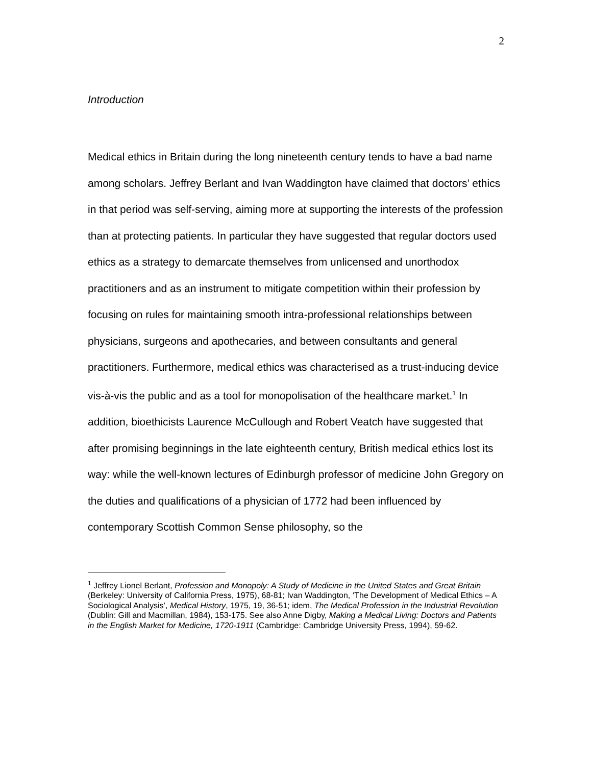2
Introduction
Medical ethics in Britain during the long nineteenth century tends to have a bad name among scholars. Jeffrey Berlant and Ivan Waddington have claimed that doctors’ ethics in that period was self-serving, aiming more at supporting the interests of the profession than at protecting patients. In particular they have suggested that regular doctors used ethics as a strategy to demarcate themselves from unlicensed and unorthodox practitioners and as an instrument to mitigate competition within their profession by focusing on rules for maintaining smooth intra-professional relationships between physicians, surgeons and apothecaries, and between consultants and general practitioners. Furthermore, medical ethics was characterised as a trust-inducing device vis-à-vis the public and as a tool for monopolisation of the healthcare market.<sup>1</sup> In addition, bioethicists Laurence McCullough and Robert Veatch have suggested that after promising beginnings in the late eighteenth century, British medical ethics lost its way: while the well-known lectures of Edinburgh professor of medicine John Gregory on the duties and qualifications of a physician of 1772 had been influenced by contemporary Scottish Common Sense philosophy, so the
<sup>1</sup> Jeffrey Lionel Berlant, Profession and Monopoly: A Study of Medicine in the United States and Great Britain (Berkeley: University of California Press, 1975), 68-81; Ivan Waddington, ‘The Development of Medical Ethics – A Sociological Analysis’, Medical History, 1975, 19, 36-51; idem, The Medical Profession in the Industrial Revolution (Dublin: Gill and Macmillan, 1984), 153-175. See also Anne Digby, Making a Medical Living: Doctors and Patients in the English Market for Medicine, 1720-1911 (Cambridge: Cambridge University Press, 1994), 59-62.